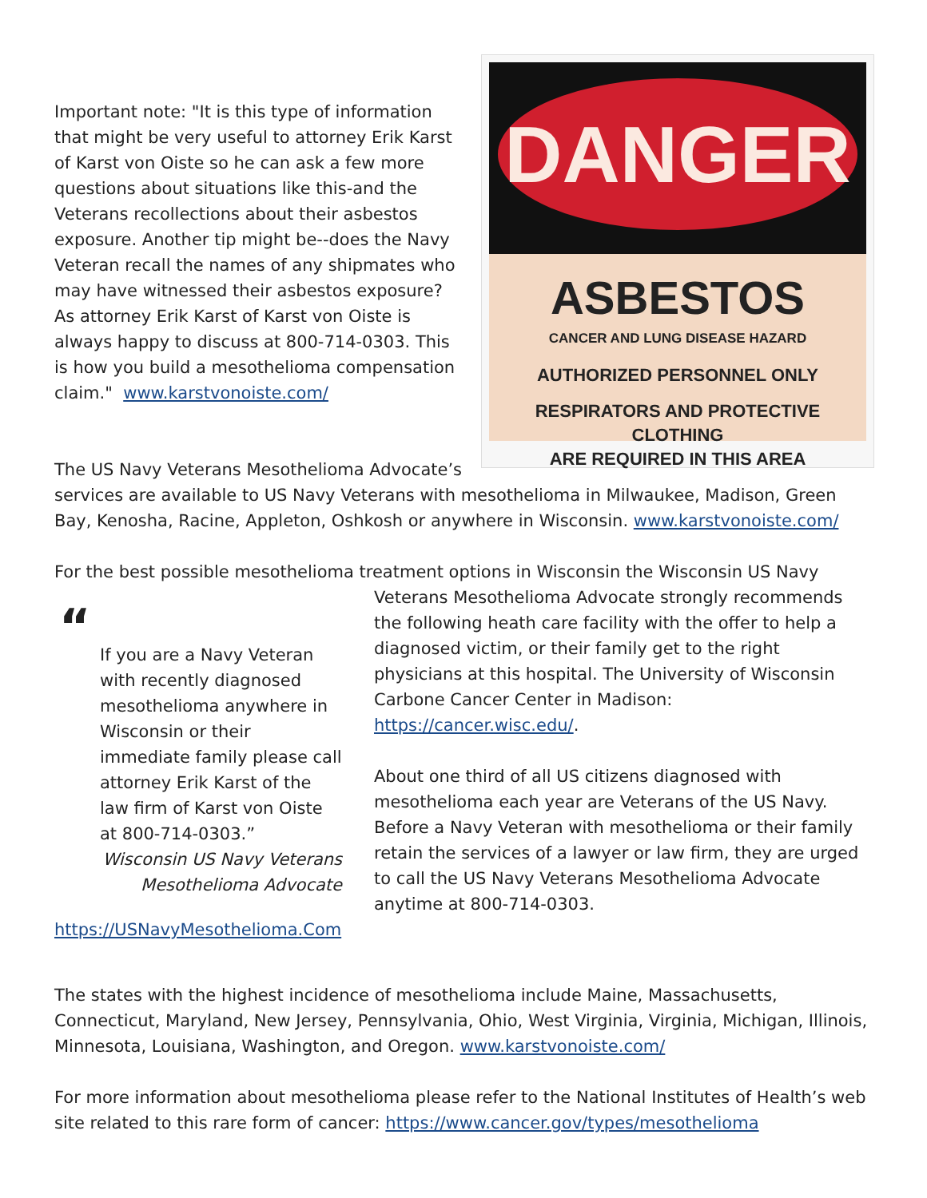DANGER
ASBESTOS
CANCER AND LUNG DISEASE HAZARD
AUTHORIZED PERSONNEL ONLY
RESPIRATORS AND PROTECTIVE CLOTHING
ARE REQUIRED IN THIS AREA
Important note: "It is this type of information that might be very useful to attorney Erik Karst of Karst von Oiste so he can ask a few more questions about situations like this-and the Veterans recollections about their asbestos exposure. Another tip might be--does the Navy Veteran recall the names of any shipmates who may have witnessed their asbestos exposure? As attorney Erik Karst of Karst von Oiste is always happy to discuss at 800-714-0303. This is how you build a mesothelioma compensation claim." www.karstvonoiste.com/
The US Navy Veterans Mesothelioma Advocate’s services are available to US Navy Veterans with mesothelioma in Milwaukee, Madison, Green Bay, Kenosha, Racine, Appleton, Oshkosh or anywhere in Wisconsin. www.karstvonoiste.com/
For the best possible mesothelioma treatment options in Wisconsin the Wisconsin US Navy
“
If you are a Navy Veteran with recently diagnosed mesothelioma anywhere in Wisconsin or their immediate family please call attorney Erik Karst of the law firm of Karst von Oiste at 800-714-0303.”
Wisconsin US Navy Veterans Mesothelioma Advocate
Veterans Mesothelioma Advocate strongly recommends the following heath care facility with the offer to help a diagnosed victim, or their family get to the right physicians at this hospital. The University of Wisconsin Carbone Cancer Center in Madison: https://cancer.wisc.edu/.
About one third of all US citizens diagnosed with mesothelioma each year are Veterans of the US Navy. Before a Navy Veteran with mesothelioma or their family retain the services of a lawyer or law firm, they are urged to call the US Navy Veterans Mesothelioma Advocate anytime at 800-714-0303. https://USNavyMesothelioma.Com
The states with the highest incidence of mesothelioma include Maine, Massachusetts, Connecticut, Maryland, New Jersey, Pennsylvania, Ohio, West Virginia, Virginia, Michigan, Illinois, Minnesota, Louisiana, Washington, and Oregon. www.karstvonoiste.com/
For more information about mesothelioma please refer to the National Institutes of Health’s web site related to this rare form of cancer: https://www.cancer.gov/types/mesothelioma